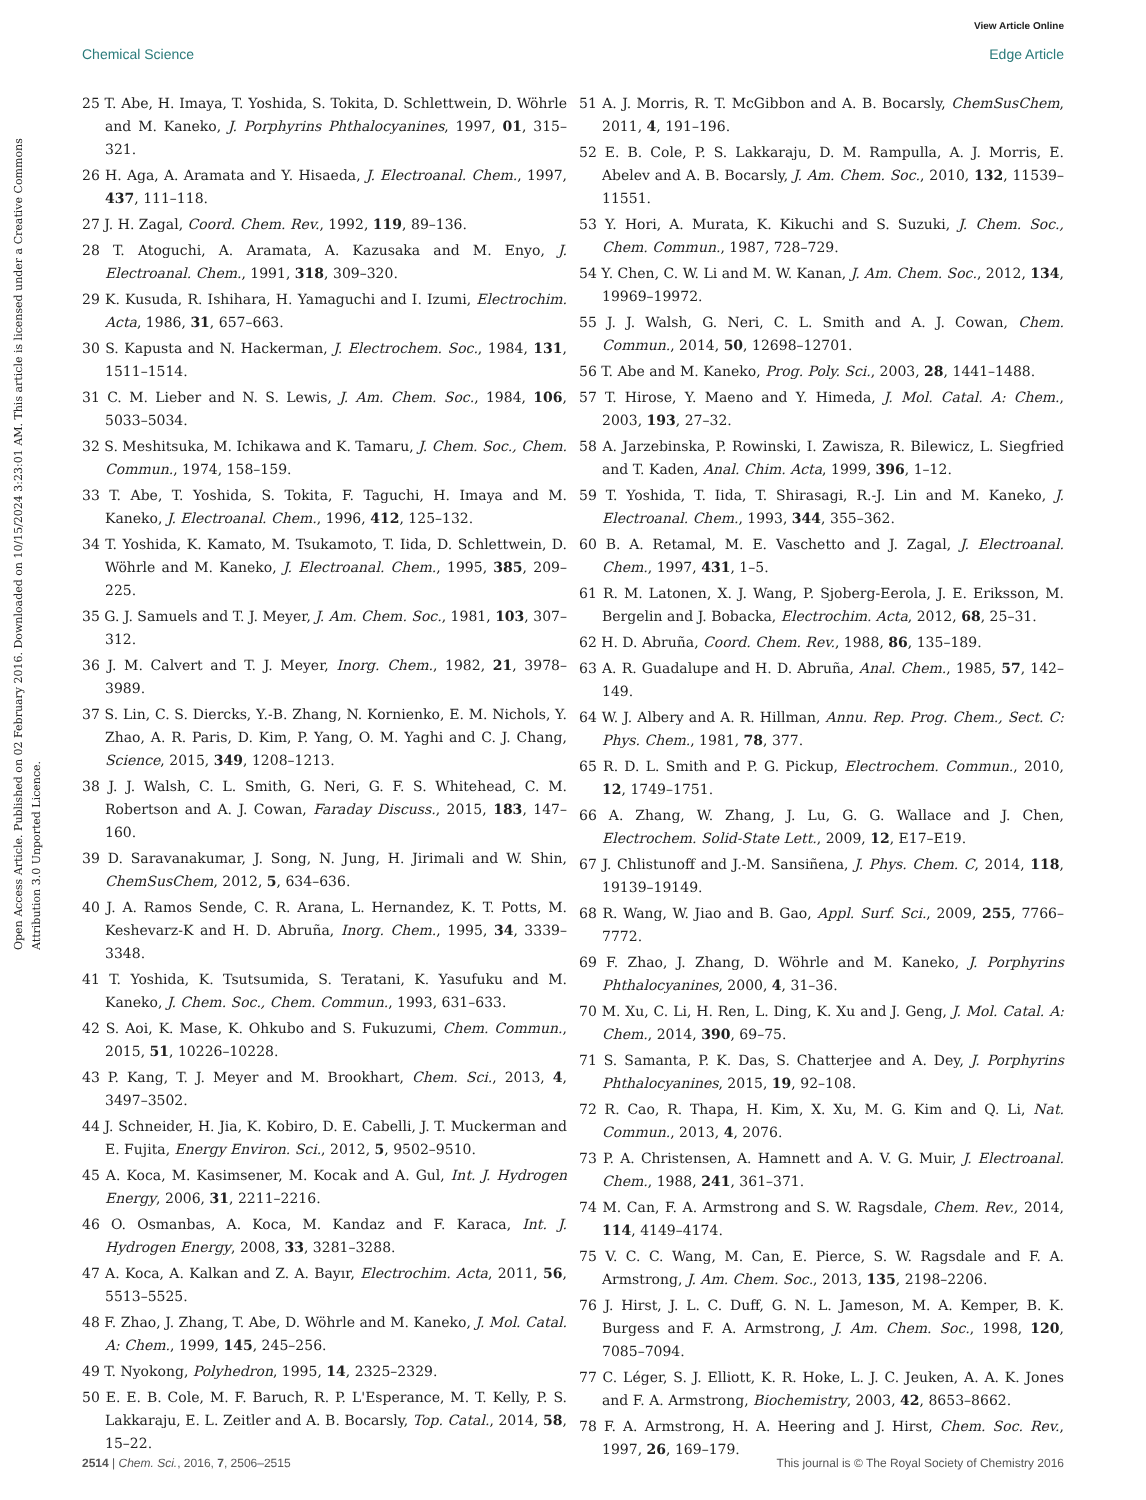View Article Online
Chemical Science Edge Article
Open Access Article. Published on 02 February 2016. Downloaded on 10/15/2024 3:23:01 AM. This article is licensed under a Creative Commons Attribution 3.0 Unported Licence.
25 T. Abe, H. Imaya, T. Yoshida, S. Tokita, D. Schlettwein, D. Wöhrle and M. Kaneko, J. Porphyrins Phthalocyanines, 1997, 01, 315–321.
26 H. Aga, A. Aramata and Y. Hisaeda, J. Electroanal. Chem., 1997, 437, 111–118.
27 J. H. Zagal, Coord. Chem. Rev., 1992, 119, 89–136.
28 T. Atoguchi, A. Aramata, A. Kazusaka and M. Enyo, J. Electroanal. Chem., 1991, 318, 309–320.
29 K. Kusuda, R. Ishihara, H. Yamaguchi and I. Izumi, Electrochim. Acta, 1986, 31, 657–663.
30 S. Kapusta and N. Hackerman, J. Electrochem. Soc., 1984, 131, 1511–1514.
31 C. M. Lieber and N. S. Lewis, J. Am. Chem. Soc., 1984, 106, 5033–5034.
32 S. Meshitsuka, M. Ichikawa and K. Tamaru, J. Chem. Soc., Chem. Commun., 1974, 158–159.
33 T. Abe, T. Yoshida, S. Tokita, F. Taguchi, H. Imaya and M. Kaneko, J. Electroanal. Chem., 1996, 412, 125–132.
34 T. Yoshida, K. Kamato, M. Tsukamoto, T. Iida, D. Schlettwein, D. Wöhrle and M. Kaneko, J. Electroanal. Chem., 1995, 385, 209–225.
35 G. J. Samuels and T. J. Meyer, J. Am. Chem. Soc., 1981, 103, 307–312.
36 J. M. Calvert and T. J. Meyer, Inorg. Chem., 1982, 21, 3978–3989.
37 S. Lin, C. S. Diercks, Y.-B. Zhang, N. Kornienko, E. M. Nichols, Y. Zhao, A. R. Paris, D. Kim, P. Yang, O. M. Yaghi and C. J. Chang, Science, 2015, 349, 1208–1213.
38 J. J. Walsh, C. L. Smith, G. Neri, G. F. S. Whitehead, C. M. Robertson and A. J. Cowan, Faraday Discuss., 2015, 183, 147–160.
39 D. Saravanakumar, J. Song, N. Jung, H. Jirimali and W. Shin, ChemSusChem, 2012, 5, 634–636.
40 J. A. Ramos Sende, C. R. Arana, L. Hernandez, K. T. Potts, M. Keshevarz-K and H. D. Abruña, Inorg. Chem., 1995, 34, 3339–3348.
41 T. Yoshida, K. Tsutsumida, S. Teratani, K. Yasufuku and M. Kaneko, J. Chem. Soc., Chem. Commun., 1993, 631–633.
42 S. Aoi, K. Mase, K. Ohkubo and S. Fukuzumi, Chem. Commun., 2015, 51, 10226–10228.
43 P. Kang, T. J. Meyer and M. Brookhart, Chem. Sci., 2013, 4, 3497–3502.
44 J. Schneider, H. Jia, K. Kobiro, D. E. Cabelli, J. T. Muckerman and E. Fujita, Energy Environ. Sci., 2012, 5, 9502–9510.
45 A. Koca, M. Kasimsener, M. Kocak and A. Gul, Int. J. Hydrogen Energy, 2006, 31, 2211–2216.
46 O. Osmanbas, A. Koca, M. Kandaz and F. Karaca, Int. J. Hydrogen Energy, 2008, 33, 3281–3288.
47 A. Koca, A. Kalkan and Z. A. Bayır, Electrochim. Acta, 2011, 56, 5513–5525.
48 F. Zhao, J. Zhang, T. Abe, D. Wöhrle and M. Kaneko, J. Mol. Catal. A: Chem., 1999, 145, 245–256.
49 T. Nyokong, Polyhedron, 1995, 14, 2325–2329.
50 E. E. B. Cole, M. F. Baruch, R. P. L'Esperance, M. T. Kelly, P. S. Lakkaraju, E. L. Zeitler and A. B. Bocarsly, Top. Catal., 2014, 58, 15–22.
51 A. J. Morris, R. T. McGibbon and A. B. Bocarsly, ChemSusChem, 2011, 4, 191–196.
52 E. B. Cole, P. S. Lakkaraju, D. M. Rampulla, A. J. Morris, E. Abelev and A. B. Bocarsly, J. Am. Chem. Soc., 2010, 132, 11539–11551.
53 Y. Hori, A. Murata, K. Kikuchi and S. Suzuki, J. Chem. Soc., Chem. Commun., 1987, 728–729.
54 Y. Chen, C. W. Li and M. W. Kanan, J. Am. Chem. Soc., 2012, 134, 19969–19972.
55 J. J. Walsh, G. Neri, C. L. Smith and A. J. Cowan, Chem. Commun., 2014, 50, 12698–12701.
56 T. Abe and M. Kaneko, Prog. Poly. Sci., 2003, 28, 1441–1488.
57 T. Hirose, Y. Maeno and Y. Himeda, J. Mol. Catal. A: Chem., 2003, 193, 27–32.
58 A. Jarzebinska, P. Rowinski, I. Zawisza, R. Bilewicz, L. Siegfried and T. Kaden, Anal. Chim. Acta, 1999, 396, 1–12.
59 T. Yoshida, T. Iida, T. Shirasagi, R.-J. Lin and M. Kaneko, J. Electroanal. Chem., 1993, 344, 355–362.
60 B. A. Retamal, M. E. Vaschetto and J. Zagal, J. Electroanal. Chem., 1997, 431, 1–5.
61 R. M. Latonen, X. J. Wang, P. Sjoberg-Eerola, J. E. Eriksson, M. Bergelin and J. Bobacka, Electrochim. Acta, 2012, 68, 25–31.
62 H. D. Abruña, Coord. Chem. Rev., 1988, 86, 135–189.
63 A. R. Guadalupe and H. D. Abruña, Anal. Chem., 1985, 57, 142–149.
64 W. J. Albery and A. R. Hillman, Annu. Rep. Prog. Chem., Sect. C: Phys. Chem., 1981, 78, 377.
65 R. D. L. Smith and P. G. Pickup, Electrochem. Commun., 2010, 12, 1749–1751.
66 A. Zhang, W. Zhang, J. Lu, G. G. Wallace and J. Chen, Electrochem. Solid-State Lett., 2009, 12, E17–E19.
67 J. Chlistunoff and J.-M. Sansiñena, J. Phys. Chem. C, 2014, 118, 19139–19149.
68 R. Wang, W. Jiao and B. Gao, Appl. Surf. Sci., 2009, 255, 7766–7772.
69 F. Zhao, J. Zhang, D. Wöhrle and M. Kaneko, J. Porphyrins Phthalocyanines, 2000, 4, 31–36.
70 M. Xu, C. Li, H. Ren, L. Ding, K. Xu and J. Geng, J. Mol. Catal. A: Chem., 2014, 390, 69–75.
71 S. Samanta, P. K. Das, S. Chatterjee and A. Dey, J. Porphyrins Phthalocyanines, 2015, 19, 92–108.
72 R. Cao, R. Thapa, H. Kim, X. Xu, M. G. Kim and Q. Li, Nat. Commun., 2013, 4, 2076.
73 P. A. Christensen, A. Hamnett and A. V. G. Muir, J. Electroanal. Chem., 1988, 241, 361–371.
74 M. Can, F. A. Armstrong and S. W. Ragsdale, Chem. Rev., 2014, 114, 4149–4174.
75 V. C. C. Wang, M. Can, E. Pierce, S. W. Ragsdale and F. A. Armstrong, J. Am. Chem. Soc., 2013, 135, 2198–2206.
76 J. Hirst, J. L. C. Duff, G. N. L. Jameson, M. A. Kemper, B. K. Burgess and F. A. Armstrong, J. Am. Chem. Soc., 1998, 120, 7085–7094.
77 C. Léger, S. J. Elliott, K. R. Hoke, L. J. C. Jeuken, A. A. K. Jones and F. A. Armstrong, Biochemistry, 2003, 42, 8653–8662.
78 F. A. Armstrong, H. A. Heering and J. Hirst, Chem. Soc. Rev., 1997, 26, 169–179.
2514 | Chem. Sci., 2016, 7, 2506–2515 This journal is © The Royal Society of Chemistry 2016